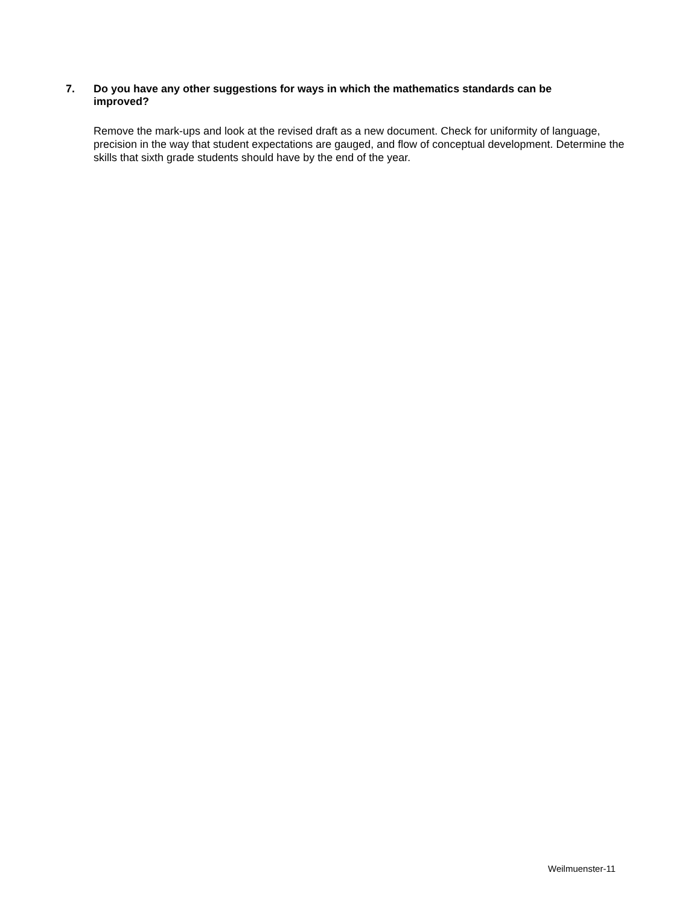7. Do you have any other suggestions for ways in which the mathematics standards can be improved?
Remove the mark-ups and look at the revised draft as a new document. Check for uniformity of language, precision in the way that student expectations are gauged, and flow of conceptual development. Determine the skills that sixth grade students should have by the end of the year.
Weilmuenster-11